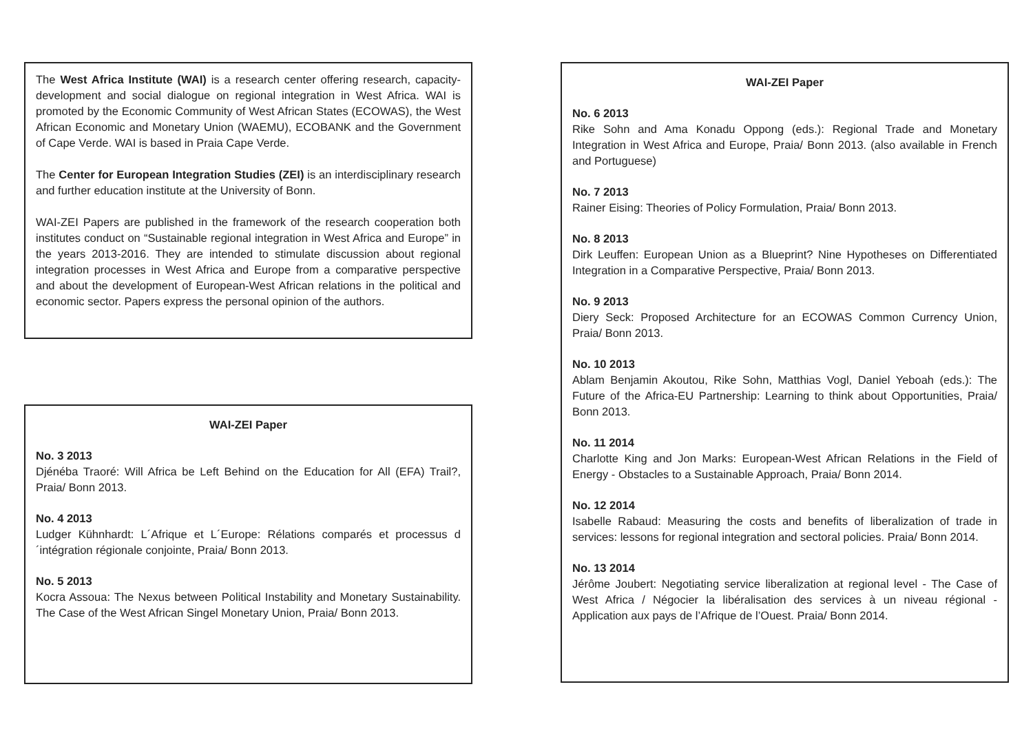The West Africa Institute (WAI) is a research center offering research, capacity-development and social dialogue on regional integration in West Africa. WAI is promoted by the Economic Community of West African States (ECOWAS), the West African Economic and Monetary Union (WAEMU), ECOBANK and the Government of Cape Verde. WAI is based in Praia Cape Verde.
The Center for European Integration Studies (ZEI) is an interdisciplinary research and further education institute at the University of Bonn.
WAI-ZEI Papers are published in the framework of the research cooperation both institutes conduct on “Sustainable regional integration in West Africa and Europe” in the years 2013-2016. They are intended to stimulate discussion about regional integration processes in West Africa and Europe from a comparative perspective and about the development of European-West African relations in the political and economic sector. Papers express the personal opinion of the authors.
WAI-ZEI Paper
No. 3 2013
Djénéba Traoré: Will Africa be Left Behind on the Education for All (EFA) Trail?, Praia/ Bonn 2013.
No. 4 2013
Ludger Kühnhardt: L´Afrique et L´Europe: Rélations comparés et processus d´intégration régionale conjointe, Praia/ Bonn 2013.
No. 5 2013
Kocra Assoua: The Nexus between Political Instability and Monetary Sustainability. The Case of the West African Singel Monetary Union, Praia/ Bonn 2013.
WAI-ZEI Paper
No. 6 2013
Rike Sohn and Ama Konadu Oppong (eds.): Regional Trade and Monetary Integration in West Africa and Europe, Praia/ Bonn 2013. (also available in French and Portuguese)
No. 7 2013
Rainer Eising: Theories of Policy Formulation, Praia/ Bonn 2013.
No. 8 2013
Dirk Leuffen: European Union as a Blueprint? Nine Hypotheses on Differentiated Integration in a Comparative Perspective, Praia/ Bonn 2013.
No. 9 2013
Diery Seck: Proposed Architecture for an ECOWAS Common Currency Union, Praia/ Bonn 2013.
No. 10 2013
Ablam Benjamin Akoutou, Rike Sohn, Matthias Vogl, Daniel Yeboah (eds.): The Future of the Africa-EU Partnership: Learning to think about Opportunities, Praia/ Bonn 2013.
No. 11 2014
Charlotte King and Jon Marks: European-West African Relations in the Field of Energy - Obstacles to a Sustainable Approach, Praia/ Bonn 2014.
No. 12 2014
Isabelle Rabaud: Measuring the costs and benefits of liberalization of trade in services: lessons for regional integration and sectoral policies. Praia/ Bonn 2014.
No. 13 2014
Jérôme Joubert: Negotiating service liberalization at regional level - The Case of West Africa / Négocier la libéralisation des services à un niveau régional - Application aux pays de l’Afrique de l’Ouest. Praia/ Bonn 2014.